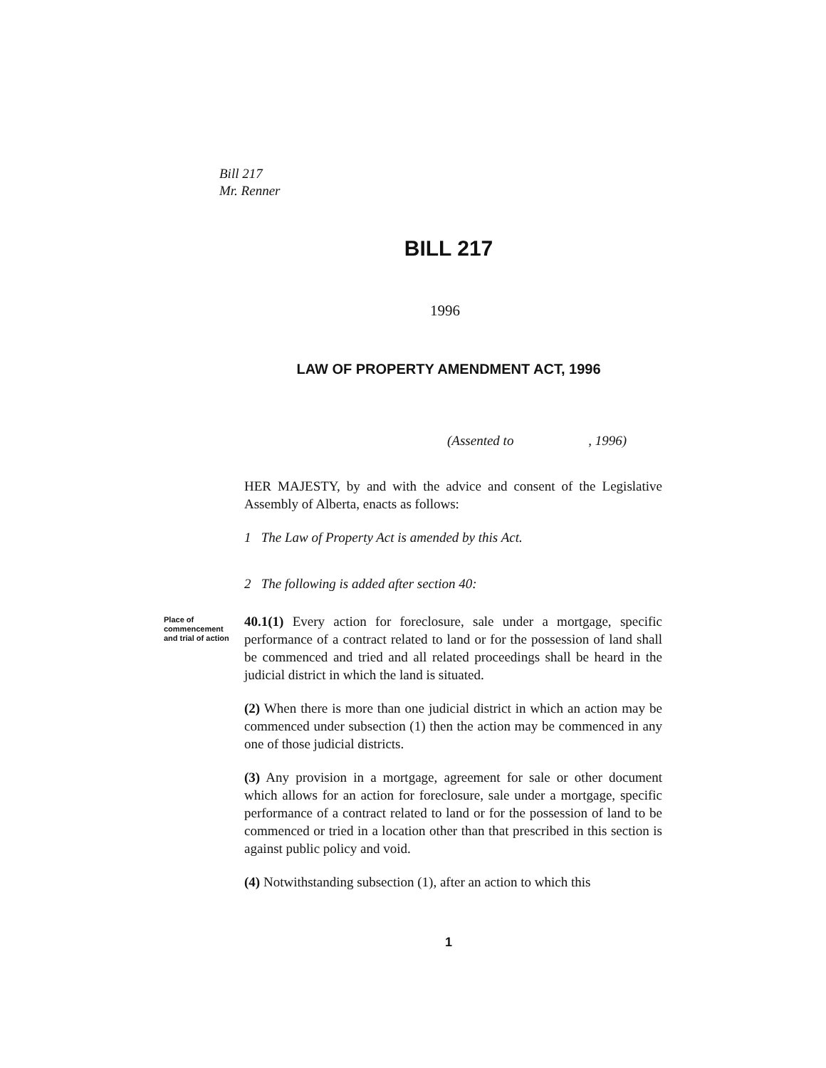Bill 217
Mr. Renner
BILL 217
1996
LAW OF PROPERTY AMENDMENT ACT, 1996
(Assented to , 1996)
HER MAJESTY, by and with the advice and consent of the Legislative Assembly of Alberta, enacts as follows:
1 The Law of Property Act is amended by this Act.
2 The following is added after section 40:
Place of commencement and trial of action
40.1(1) Every action for foreclosure, sale under a mortgage, specific performance of a contract related to land or for the possession of land shall be commenced and tried and all related proceedings shall be heard in the judicial district in which the land is situated.
(2) When there is more than one judicial district in which an action may be commenced under subsection (1) then the action may be commenced in any one of those judicial districts.
(3) Any provision in a mortgage, agreement for sale or other document which allows for an action for foreclosure, sale under a mortgage, specific performance of a contract related to land or for the possession of land to be commenced or tried in a location other than that prescribed in this section is against public policy and void.
(4) Notwithstanding subsection (1), after an action to which this
1